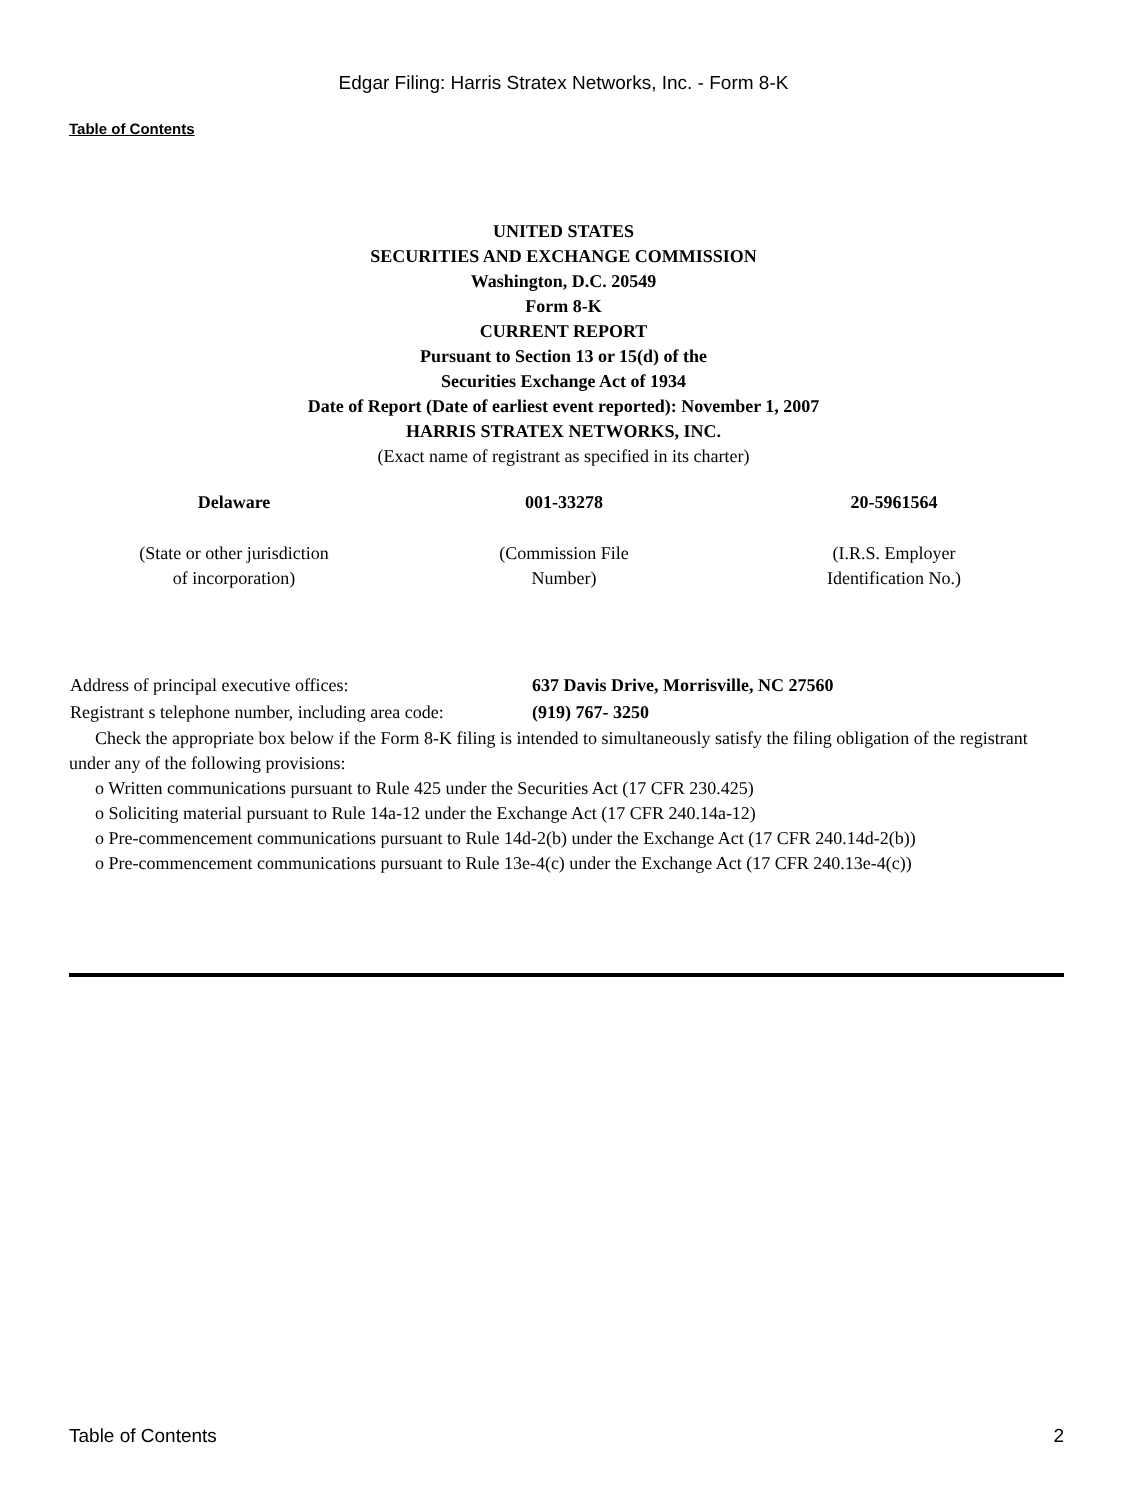Edgar Filing: Harris Stratex Networks, Inc. - Form 8-K
Table of Contents
UNITED STATES
SECURITIES AND EXCHANGE COMMISSION
Washington, D.C. 20549
Form 8-K
CURRENT REPORT
Pursuant to Section 13 or 15(d) of the
Securities Exchange Act of 1934
Date of Report (Date of earliest event reported): November 1, 2007
HARRIS STRATEX NETWORKS, INC.
(Exact name of registrant as specified in its charter)
| Delaware | 001-33278 | 20-5961564 |
| (State or other jurisdiction of incorporation) | (Commission File Number) | (I.R.S. Employer Identification No.) |
| Address of principal executive offices: | 637 Davis Drive, Morrisville, NC 27560 |
| Registrant s telephone number, including area code: | (919) 767- 3250 |
Check the appropriate box below if the Form 8-K filing is intended to simultaneously satisfy the filing obligation of the registrant under any of the following provisions:
o Written communications pursuant to Rule 425 under the Securities Act (17 CFR 230.425)
o Soliciting material pursuant to Rule 14a-12 under the Exchange Act (17 CFR 240.14a-12)
o Pre-commencement communications pursuant to Rule 14d-2(b) under the Exchange Act (17 CFR 240.14d-2(b))
o Pre-commencement communications pursuant to Rule 13e-4(c) under the Exchange Act (17 CFR 240.13e-4(c))
Table of Contents 2